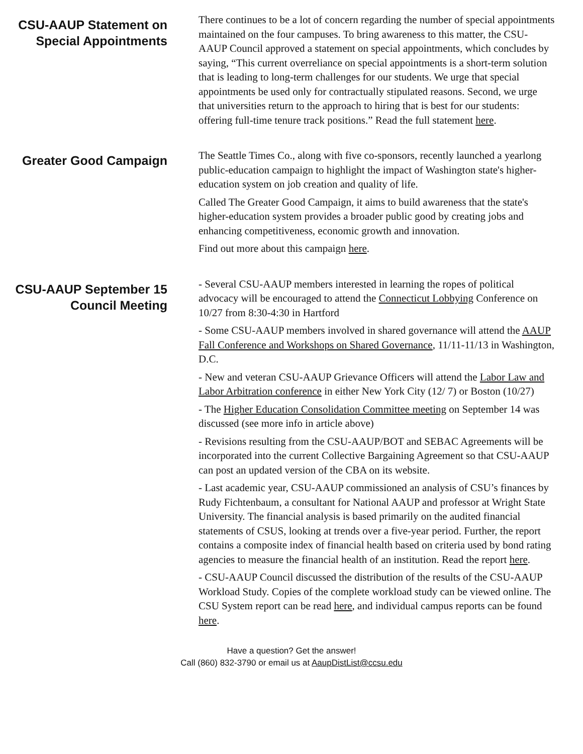CSU-AAUP Statement on Special Appointments
There continues to be a lot of concern regarding the number of special appointments maintained on the four campuses. To bring awareness to this matter, the CSU-AAUP Council approved a statement on special appointments, which concludes by saying, “This current overreliance on special appointments is a short-term solution that is leading to long-term challenges for our students. We urge that special appointments be used only for contractually stipulated reasons. Second, we urge that universities return to the approach to hiring that is best for our students: offering full-time tenure track positions.” Read the full statement here.
Greater Good Campaign
The Seattle Times Co., along with five co-sponsors, recently launched a yearlong public-education campaign to highlight the impact of Washington state's higher-education system on job creation and quality of life.
Called The Greater Good Campaign, it aims to build awareness that the state's higher-education system provides a broader public good by creating jobs and enhancing competitiveness, economic growth and innovation.
Find out more about this campaign here.
CSU-AAUP September 15 Council Meeting
- Several CSU-AAUP members interested in learning the ropes of political advocacy will be encouraged to attend the Connecticut Lobbying Conference on 10/27 from 8:30-4:30 in Hartford
- Some CSU-AAUP members involved in shared governance will attend the AAUP Fall Conference and Workshops on Shared Governance, 11/11-11/13 in Washington, D.C.
- New and veteran CSU-AAUP Grievance Officers will attend the Labor Law and Labor Arbitration conference in either New York City (12/ 7) or Boston (10/27)
- The Higher Education Consolidation Committee meeting on September 14 was discussed (see more info in article above)
- Revisions resulting from the CSU-AAUP/BOT and SEBAC Agreements will be incorporated into the current Collective Bargaining Agreement so that CSU-AAUP can post an updated version of the CBA on its website.
- Last academic year, CSU-AAUP commissioned an analysis of CSU’s finances by Rudy Fichtenbaum, a consultant for National AAUP and professor at Wright State University. The financial analysis is based primarily on the audited financial statements of CSUS, looking at trends over a five-year period. Further, the report contains a composite index of financial health based on criteria used by bond rating agencies to measure the financial health of an institution. Read the report here.
- CSU-AAUP Council discussed the distribution of the results of the CSU-AAUP Workload Study. Copies of the complete workload study can be viewed online. The CSU System report can be read here, and individual campus reports can be found here.
Have a question? Get the answer!
Call (860) 832-3790 or email us at AaupDistList@ccsu.edu